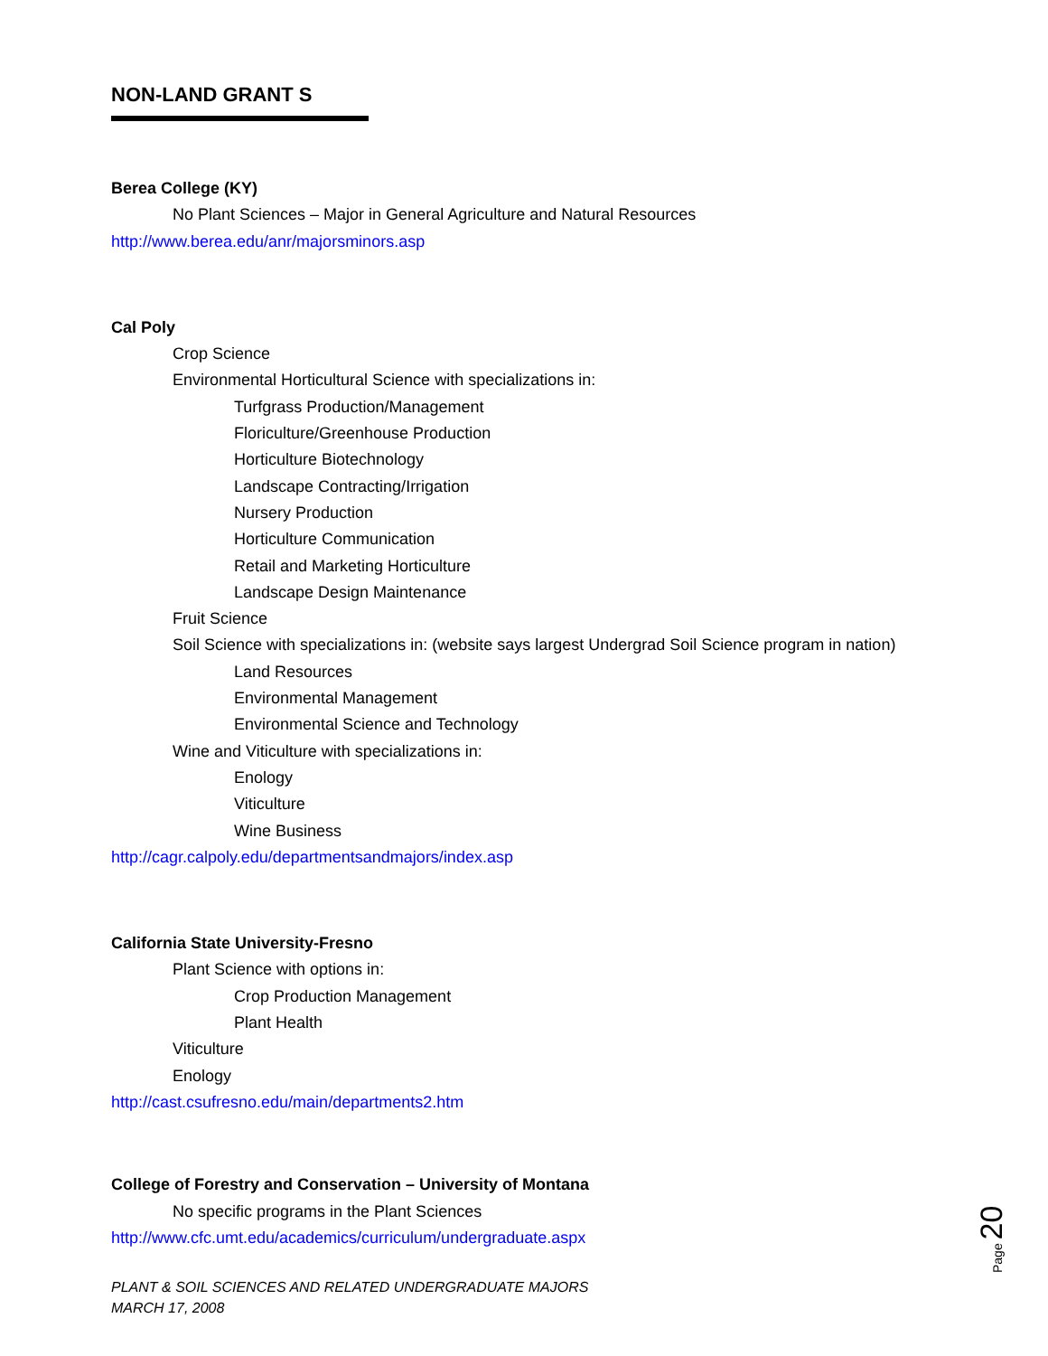NON-LAND GRANT S
Berea College (KY)
No Plant Sciences – Major in General Agriculture and Natural Resources
http://www.berea.edu/anr/majorsminors.asp
Cal Poly
Crop Science
Environmental Horticultural Science with specializations in:
Turfgrass Production/Management
Floriculture/Greenhouse Production
Horticulture Biotechnology
Landscape Contracting/Irrigation
Nursery Production
Horticulture Communication
Retail and Marketing Horticulture
Landscape Design Maintenance
Fruit Science
Soil Science with specializations in: (website says largest Undergrad Soil Science program in nation)
Land Resources
Environmental Management
Environmental Science and Technology
Wine and Viticulture with specializations in:
Enology
Viticulture
Wine Business
http://cagr.calpoly.edu/departmentsandmajors/index.asp
California State University-Fresno
Plant Science with options in:
Crop Production Management
Plant Health
Viticulture
Enology
http://cast.csufresno.edu/main/departments2.htm
College of Forestry and Conservation – University of Montana
No specific programs in the Plant Sciences
http://www.cfc.umt.edu/academics/curriculum/undergraduate.aspx
PLANT & SOIL SCIENCES AND RELATED UNDERGRADUATE MAJORS
MARCH 17, 2008
Page 20